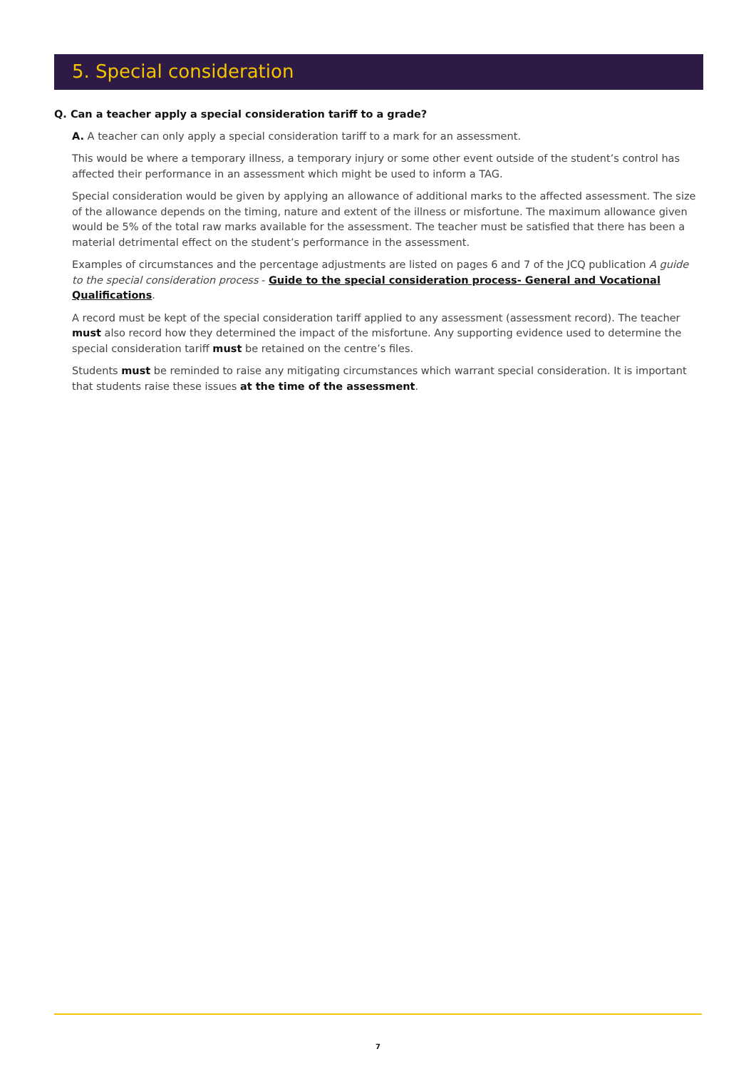5. Special consideration
Q. Can a teacher apply a special consideration tariff to a grade?
A. A teacher can only apply a special consideration tariff to a mark for an assessment.
This would be where a temporary illness, a temporary injury or some other event outside of the student’s control has affected their performance in an assessment which might be used to inform a TAG.
Special consideration would be given by applying an allowance of additional marks to the affected assessment. The size of the allowance depends on the timing, nature and extent of the illness or misfortune. The maximum allowance given would be 5% of the total raw marks available for the assessment. The teacher must be satisfied that there has been a material detrimental effect on the student’s performance in the assessment.
Examples of circumstances and the percentage adjustments are listed on pages 6 and 7 of the JCQ publication A guide to the special consideration process - Guide to the special consideration process- General and Vocational Qualifications.
A record must be kept of the special consideration tariff applied to any assessment (assessment record). The teacher must also record how they determined the impact of the misfortune. Any supporting evidence used to determine the special consideration tariff must be retained on the centre’s files.
Students must be reminded to raise any mitigating circumstances which warrant special consideration. It is important that students raise these issues at the time of the assessment.
7